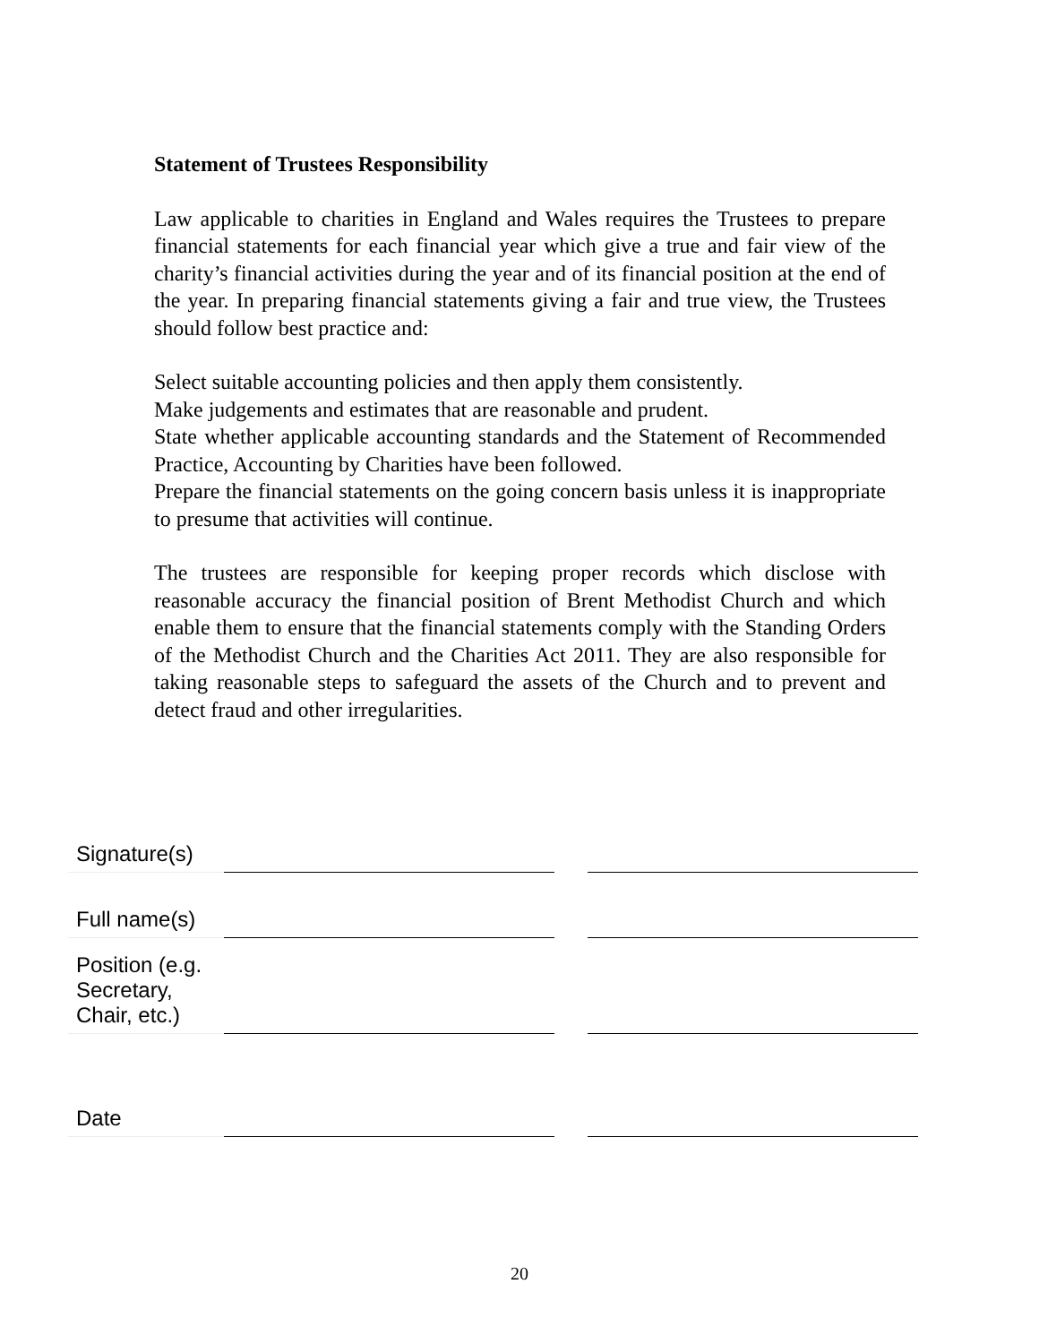Statement of Trustees Responsibility
Law applicable to charities in England and Wales requires the Trustees to prepare financial statements for each financial year which give a true and fair view of the charity’s financial activities during the year and of its financial position at the end of the year. In preparing financial statements giving a fair and true view, the Trustees should follow best practice and:
Select suitable accounting policies and then apply them consistently.
Make judgements and estimates that are reasonable and prudent.
State whether applicable accounting standards and the Statement of Recommended Practice, Accounting by Charities have been followed.
Prepare the financial statements on the going concern basis unless it is inappropriate to presume that activities will continue.
The trustees are responsible for keeping proper records which disclose with reasonable accuracy the financial position of Brent Methodist Church and which enable them to ensure that the financial statements comply with the Standing Orders of the Methodist Church and the Charities Act 2011. They are also responsible for taking reasonable steps to safeguard the assets of the Church and to prevent and detect fraud and other irregularities.
| Signature(s) | | | |
| Full name(s) | | | |
| Position (e.g. Secretary, Chair, etc.) | | | |
| Date | | | |
20